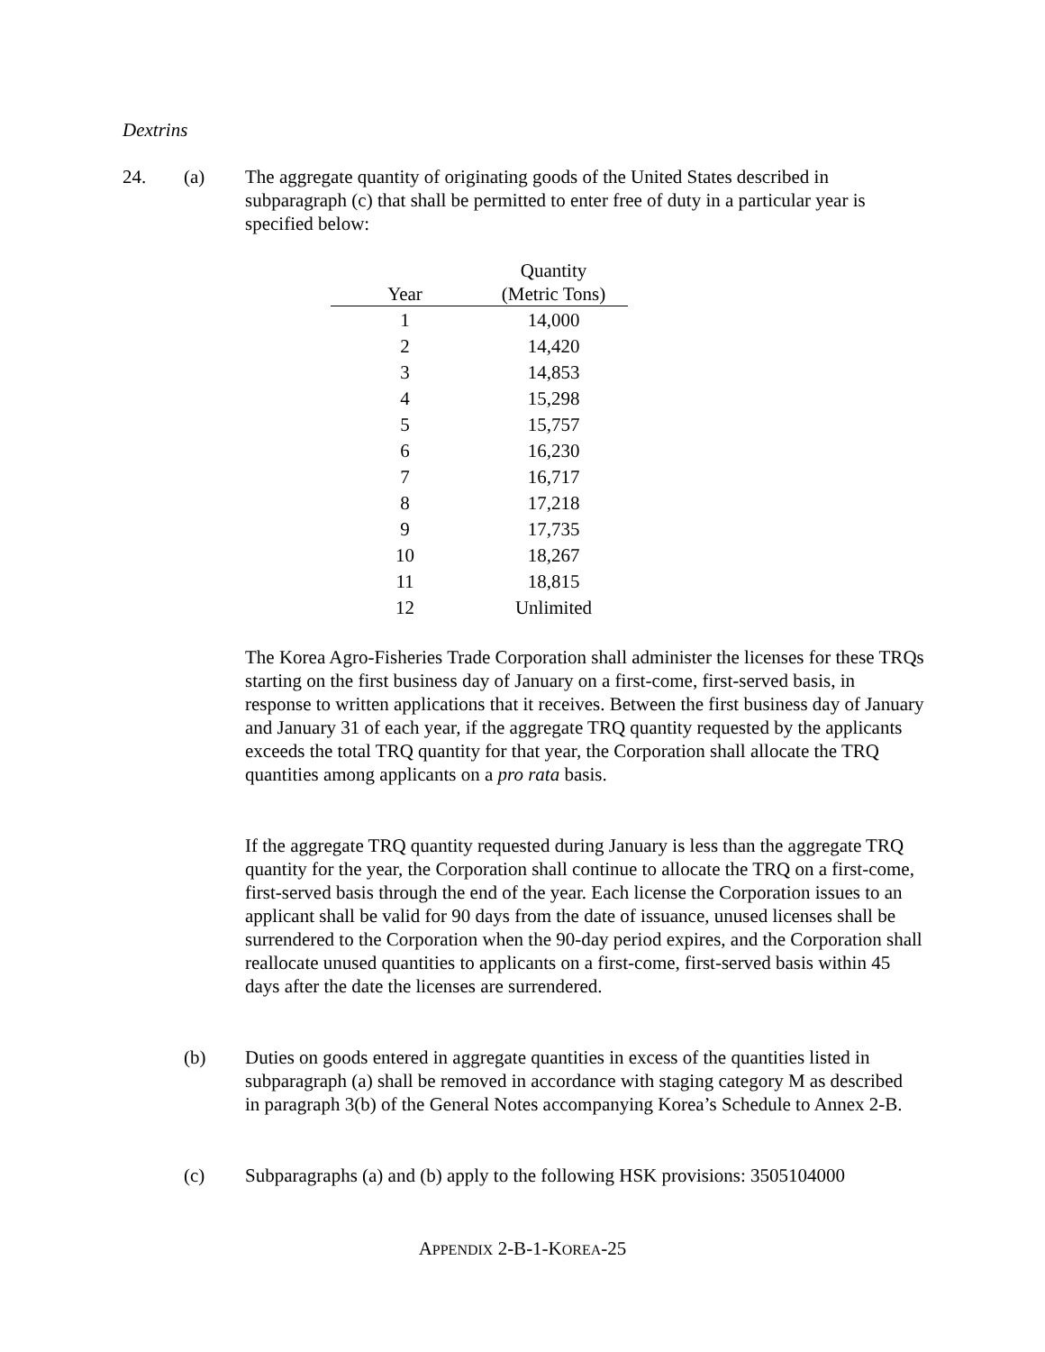Dextrins
24. (a) The aggregate quantity of originating goods of the United States described in subparagraph (c) that shall be permitted to enter free of duty in a particular year is specified below:
| | Quantity |
| --- | --- |
| Year | (Metric Tons) |
| 1 | 14,000 |
| 2 | 14,420 |
| 3 | 14,853 |
| 4 | 15,298 |
| 5 | 15,757 |
| 6 | 16,230 |
| 7 | 16,717 |
| 8 | 17,218 |
| 9 | 17,735 |
| 10 | 18,267 |
| 11 | 18,815 |
| 12 | Unlimited |
The Korea Agro-Fisheries Trade Corporation shall administer the licenses for these TRQs starting on the first business day of January on a first-come, first-served basis, in response to written applications that it receives. Between the first business day of January and January 31 of each year, if the aggregate TRQ quantity requested by the applicants exceeds the total TRQ quantity for that year, the Corporation shall allocate the TRQ quantities among applicants on a pro rata basis.
If the aggregate TRQ quantity requested during January is less than the aggregate TRQ quantity for the year, the Corporation shall continue to allocate the TRQ on a first-come, first-served basis through the end of the year. Each license the Corporation issues to an applicant shall be valid for 90 days from the date of issuance, unused licenses shall be surrendered to the Corporation when the 90-day period expires, and the Corporation shall reallocate unused quantities to applicants on a first-come, first-served basis within 45 days after the date the licenses are surrendered.
(b) Duties on goods entered in aggregate quantities in excess of the quantities listed in subparagraph (a) shall be removed in accordance with staging category M as described in paragraph 3(b) of the General Notes accompanying Korea’s Schedule to Annex 2-B.
(c) Subparagraphs (a) and (b) apply to the following HSK provisions: 3505104000
APPENDIX 2-B-1-KOREA-25